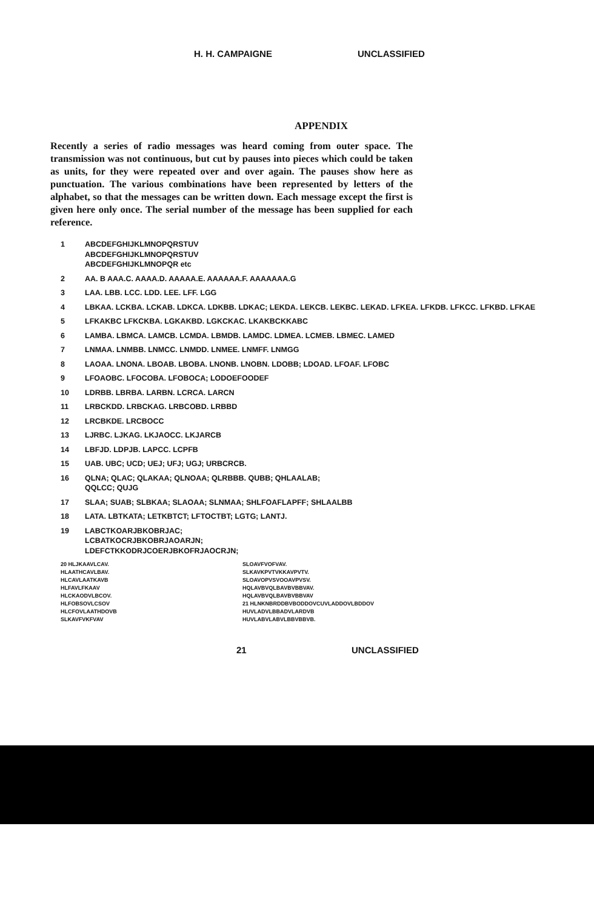H. H. CAMPAIGNE UNCLASSIFIED
APPENDIX
Recently a series of radio messages was heard coming from outer space. The transmission was not continuous, but cut by pauses into pieces which could be taken as units, for they were repeated over and over again. The pauses show here as punctuation. The various combinations have been represented by letters of the alphabet, so that the messages can be written down. Each message except the first is given here only once. The serial number of the message has been supplied for each reference.
1 ABCDEFGHIJKLMNOPQRSTUV
ABCDEFGHIJKLMNOPQRSTUV
ABCDEFGHIJKLMNOPQR etc
2 AA. B AAA.C. AAAA.D. AAAAA.E. AAAAAA.F. AAAAAAA.G
3 LAA. LBB. LCC. LDD. LEE. LFF. LGG
4 LBKAA. LCKBA. LCKAB. LDKCA. LDKBB. LDKAC; LEKDA. LEKCB. LEKBC. LEKAD. LFKEA. LFKDB. LFKCC. LFKBD. LFKAE
5 LFKAKBC LFKCKBA. LGKAKBD. LGKCKAC. LKAKBCKKABC
6 LAMBA. LBMCA. LAMCB. LCMDA. LBMDB. LAMDC. LDMEA. LCMEB. LBMEC. LAMED
7 LNMAA. LNMBB. LNMCC. LNMDD. LNMEE. LNMFF. LNMGG
8 LAOAA. LNONA. LBOAB. LBOBA. LNONB. LNOBN. LDOBB; LDOAD. LFOAF. LFOBC
9 LFOAOBC. LFOCOBA. LFOBOCA; LODOEFOODEF
10 LDRBB. LBRBA. LARBN. LCRCA. LARCN
11 LRBCKDD. LRBCKAG. LRBCOBD. LRBBD
12 LRCBKDE. LRCBOCC
13 LJRBC. LJKAG. LKJAOCC. LKJARCB
14 LBFJD. LDPJB. LAPCC. LCPFB
15 UAB. UBC; UCD; UEJ; UFJ; UGJ; URBCRCB.
16 QLNA; QLAC; QLAKAA; QLNOAA; QLRBBB. QUBB; QHLAALAB;
QQLCC; QUJG
17 SLAA; SUAB; SLBKAA; SLAOAA; SLNMAA; SHLFOAFLAPFF; SHLAALBB
18 LATA. LBTKATA; LETKBTCT; LFTOCTBT; LGTG; LANTJ.
19 LABCTKOARJBKOBRJAC;
LCBATKOCRJBKOBRJAOARJN;
LDEFCTKKODRJCOERJBKOFRJAOCRJN;
20 HLJKAAVLCAV.
HLAATHCAVLBAV.
HLCAVLAATKAVB
HLFAVLFKAAV
HLCKAODVLBCOV.
HLFOBSOVLCSOV
HLCFOVLAATHDOVB
SLKAVFVKFVAV
SLOAVFVOFVAV.
SLKAVKPVTVKKAVPVTV.
SLOAVOPVSVOOAVPVSV.
HQLAVBVQLBAVBVBBVAV.
HQLAVBVQLBAVBVBBVAV
21 HLNKNBRDDBVBODDOVCUVLADDOVLBDDOV
HUVLADVLBBADVLARDVB
HUVLABVLABVLBBVBBVB.
21 UNCLASSIFIED